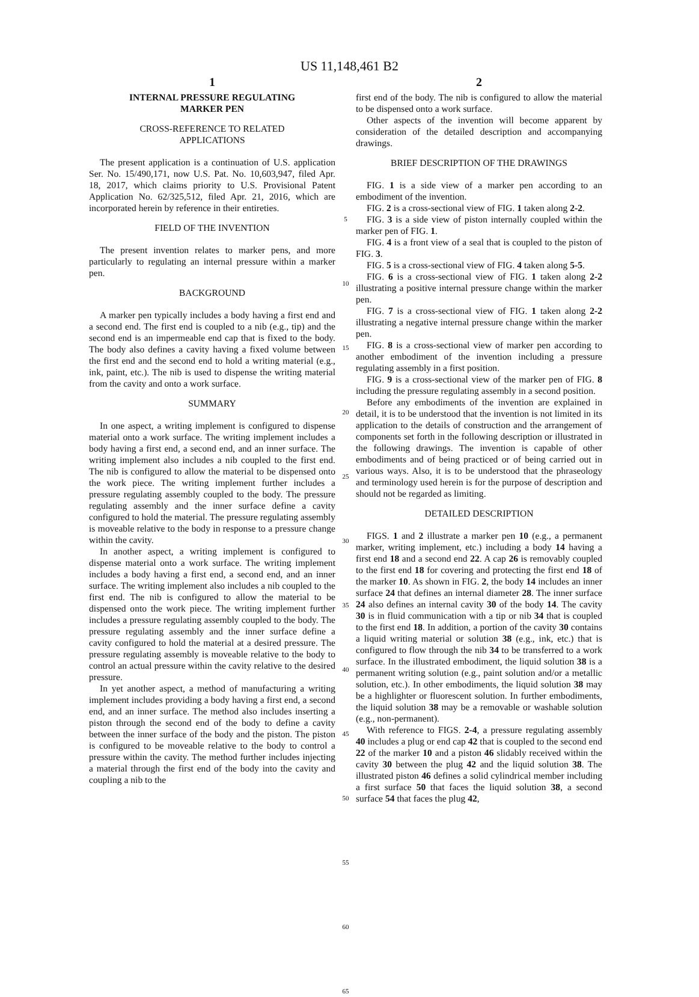US 11,148,461 B2
1
INTERNAL PRESSURE REGULATING
MARKER PEN
CROSS-REFERENCE TO RELATED
APPLICATIONS
The present application is a continuation of U.S. application Ser. No. 15/490,171, now U.S. Pat. No. 10,603,947, filed Apr. 18, 2017, which claims priority to U.S. Provisional Patent Application No. 62/325,512, filed Apr. 21, 2016, which are incorporated herein by reference in their entireties.
FIELD OF THE INVENTION
The present invention relates to marker pens, and more particularly to regulating an internal pressure within a marker pen.
BACKGROUND
A marker pen typically includes a body having a first end and a second end. The first end is coupled to a nib (e.g., tip) and the second end is an impermeable end cap that is fixed to the body. The body also defines a cavity having a fixed volume between the first end and the second end to hold a writing material (e.g., ink, paint, etc.). The nib is used to dispense the writing material from the cavity and onto a work surface.
SUMMARY
In one aspect, a writing implement is configured to dispense material onto a work surface. The writing implement includes a body having a first end, a second end, and an inner surface. The writing implement also includes a nib coupled to the first end. The nib is configured to allow the material to be dispensed onto the work piece. The writing implement further includes a pressure regulating assembly coupled to the body. The pressure regulating assembly and the inner surface define a cavity configured to hold the material. The pressure regulating assembly is moveable relative to the body in response to a pressure change within the cavity.
In another aspect, a writing implement is configured to dispense material onto a work surface. The writing implement includes a body having a first end, a second end, and an inner surface. The writing implement also includes a nib coupled to the first end. The nib is configured to allow the material to be dispensed onto the work piece. The writing implement further includes a pressure regulating assembly coupled to the body. The pressure regulating assembly and the inner surface define a cavity configured to hold the material at a desired pressure. The pressure regulating assembly is moveable relative to the body to control an actual pressure within the cavity relative to the desired pressure.
In yet another aspect, a method of manufacturing a writing implement includes providing a body having a first end, a second end, and an inner surface. The method also includes inserting a piston through the second end of the body to define a cavity between the inner surface of the body and the piston. The piston is configured to be moveable relative to the body to control a pressure within the cavity. The method further includes injecting a material through the first end of the body into the cavity and coupling a nib to the
5
10
15
20
25
30
35
40
45
50
55
60
65
2
first end of the body. The nib is configured to allow the material to be dispensed onto a work surface.
Other aspects of the invention will become apparent by consideration of the detailed description and accompanying drawings.
BRIEF DESCRIPTION OF THE DRAWINGS
FIG. 1 is a side view of a marker pen according to an embodiment of the invention.
FIG. 2 is a cross-sectional view of FIG. 1 taken along 2-2.
FIG. 3 is a side view of piston internally coupled within the marker pen of FIG. 1.
FIG. 4 is a front view of a seal that is coupled to the piston of FIG. 3.
FIG. 5 is a cross-sectional view of FIG. 4 taken along 5-5.
FIG. 6 is a cross-sectional view of FIG. 1 taken along 2-2 illustrating a positive internal pressure change within the marker pen.
FIG. 7 is a cross-sectional view of FIG. 1 taken along 2-2 illustrating a negative internal pressure change within the marker pen.
FIG. 8 is a cross-sectional view of marker pen according to another embodiment of the invention including a pressure regulating assembly in a first position.
FIG. 9 is a cross-sectional view of the marker pen of FIG. 8 including the pressure regulating assembly in a second position.
Before any embodiments of the invention are explained in detail, it is to be understood that the invention is not limited in its application to the details of construction and the arrangement of components set forth in the following description or illustrated in the following drawings. The invention is capable of other embodiments and of being practiced or of being carried out in various ways. Also, it is to be understood that the phraseology and terminology used herein is for the purpose of description and should not be regarded as limiting.
DETAILED DESCRIPTION
FIGS. 1 and 2 illustrate a marker pen 10 (e.g., a permanent marker, writing implement, etc.) including a body 14 having a first end 18 and a second end 22. A cap 26 is removably coupled to the first end 18 for covering and protecting the first end 18 of the marker 10. As shown in FIG. 2, the body 14 includes an inner surface 24 that defines an internal diameter 28. The inner surface 24 also defines an internal cavity 30 of the body 14. The cavity 30 is in fluid communication with a tip or nib 34 that is coupled to the first end 18. In addition, a portion of the cavity 30 contains a liquid writing material or solution 38 (e.g., ink, etc.) that is configured to flow through the nib 34 to be transferred to a work surface. In the illustrated embodiment, the liquid solution 38 is a permanent writing solution (e.g., paint solution and/or a metallic solution, etc.). In other embodiments, the liquid solution 38 may be a highlighter or fluorescent solution. In further embodiments, the liquid solution 38 may be a removable or washable solution (e.g., non-permanent).
With reference to FIGS. 2-4, a pressure regulating assembly 40 includes a plug or end cap 42 that is coupled to the second end 22 of the marker 10 and a piston 46 slidably received within the cavity 30 between the plug 42 and the liquid solution 38. The illustrated piston 46 defines a solid cylindrical member including a first surface 50 that faces the liquid solution 38, a second surface 54 that faces the plug 42,